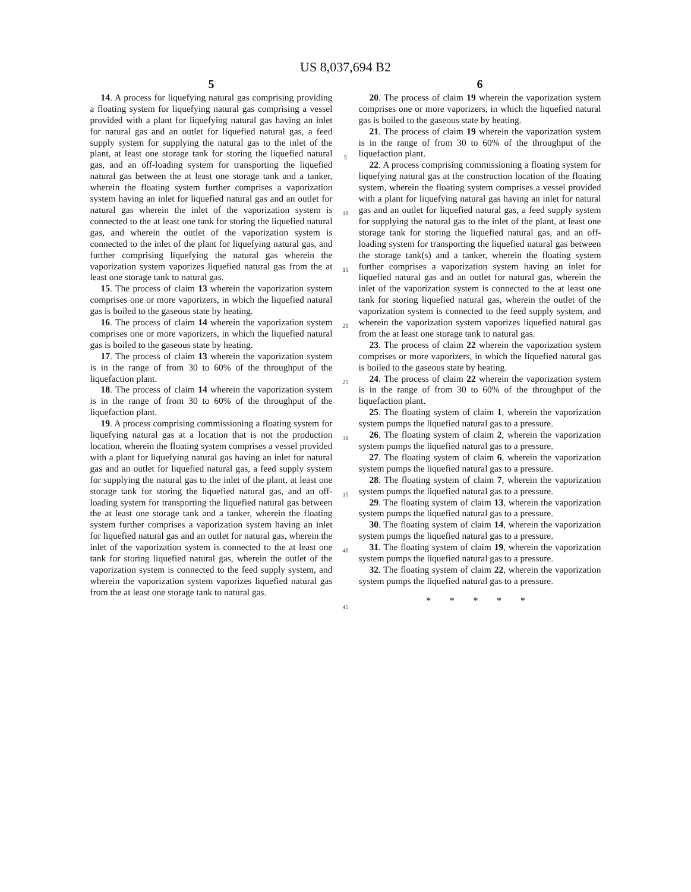US 8,037,694 B2
5
14. A process for liquefying natural gas comprising providing a floating system for liquefying natural gas comprising a vessel provided with a plant for liquefying natural gas having an inlet for natural gas and an outlet for liquefied natural gas, a feed supply system for supplying the natural gas to the inlet of the plant, at least one storage tank for storing the liquefied natural gas, and an off-loading system for transporting the liquefied natural gas between the at least one storage tank and a tanker, wherein the floating system further comprises a vaporization system having an inlet for liquefied natural gas and an outlet for natural gas wherein the inlet of the vaporization system is connected to the at least one tank for storing the liquefied natural gas, and wherein the outlet of the vaporization system is connected to the inlet of the plant for liquefying natural gas, and further comprising liquefying the natural gas wherein the vaporization system vaporizes liquefied natural gas from the at least one storage tank to natural gas.
15. The process of claim 13 wherein the vaporization system comprises one or more vaporizers, in which the liquefied natural gas is boiled to the gaseous state by heating.
16. The process of claim 14 wherein the vaporization system comprises one or more vaporizers, in which the liquefied natural gas is boiled to the gaseous state by heating.
17. The process of claim 13 wherein the vaporization system is in the range of from 30 to 60% of the throughput of the liquefaction plant.
18. The process of claim 14 wherein the vaporization system is in the range of from 30 to 60% of the throughput of the liquefaction plant.
19. A process comprising commissioning a floating system for liquefying natural gas at a location that is not the production location, wherein the floating system comprises a vessel provided with a plant for liquefying natural gas having an inlet for natural gas and an outlet for liquefied natural gas, a feed supply system for supplying the natural gas to the inlet of the plant, at least one storage tank for storing the liquefied natural gas, and an off-loading system for transporting the liquefied natural gas between the at least one storage tank and a tanker, wherein the floating system further comprises a vaporization system having an inlet for liquefied natural gas and an outlet for natural gas, wherein the inlet of the vaporization system is connected to the at least one tank for storing liquefied natural gas, wherein the outlet of the vaporization system is connected to the feed supply system, and wherein the vaporization system vaporizes liquefied natural gas from the at least one storage tank to natural gas.
5
10
15
20
25
30
35
40
45
6
20. The process of claim 19 wherein the vaporization system comprises one or more vaporizers, in which the liquefied natural gas is boiled to the gaseous state by heating.
21. The process of claim 19 wherein the vaporization system is in the range of from 30 to 60% of the throughput of the liquefaction plant.
22. A process comprising commissioning a floating system for liquefying natural gas at the construction location of the floating system, wherein the floating system comprises a vessel provided with a plant for liquefying natural gas having an inlet for natural gas and an outlet for liquefied natural gas, a feed supply system for supplying the natural gas to the inlet of the plant, at least one storage tank for storing the liquefied natural gas, and an off-loading system for transporting the liquefied natural gas between the storage tank(s) and a tanker, wherein the floating system further comprises a vaporization system having an inlet for liquefied natural gas and an outlet for natural gas, wherein the inlet of the vaporization system is connected to the at least one tank for storing liquefied natural gas, wherein the outlet of the vaporization system is connected to the feed supply system, and wherein the vaporization system vaporizes liquefied natural gas from the at least one storage tank to natural gas.
23. The process of claim 22 wherein the vaporization system comprises or more vaporizers, in which the liquefied natural gas is boiled to the gaseous state by heating.
24. The process of claim 22 wherein the vaporization system is in the range of from 30 to 60% of the throughput of the liquefaction plant.
25. The floating system of claim 1, wherein the vaporization system pumps the liquefied natural gas to a pressure.
26. The floating system of claim 2, wherein the vaporization system pumps the liquefied natural gas to a pressure.
27. The floating system of claim 6, wherein the vaporization system pumps the liquefied natural gas to a pressure.
28. The floating system of claim 7, wherein the vaporization system pumps the liquefied natural gas to a pressure.
29. The floating system of claim 13, wherein the vaporization system pumps the liquefied natural gas to a pressure.
30. The floating system of claim 14, wherein the vaporization system pumps the liquefied natural gas to a pressure.
31. The floating system of claim 19, wherein the vaporization system pumps the liquefied natural gas to a pressure.
32. The floating system of claim 22, wherein the vaporization system pumps the liquefied natural gas to a pressure.
* * * * *